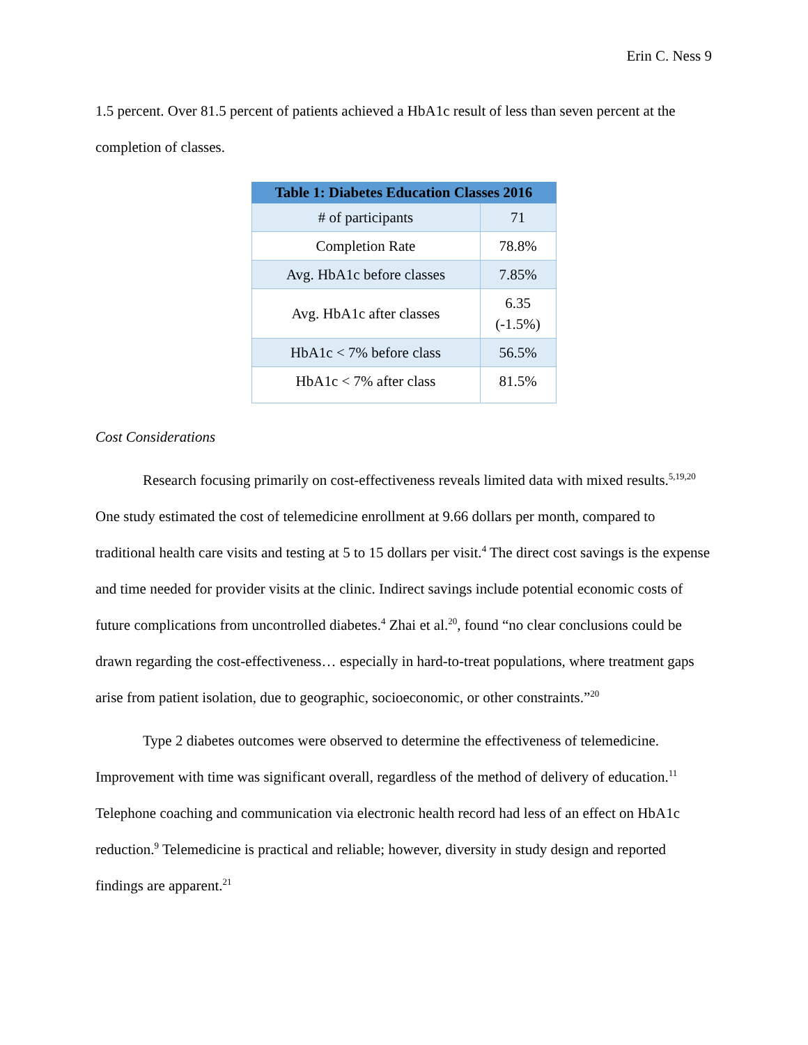Erin C. Ness 9
1.5 percent. Over 81.5 percent of patients achieved a HbA1c result of less than seven percent at the completion of classes.
| Table 1: Diabetes Education Classes 2016 | |
| --- | --- |
| # of participants | 71 |
| Completion Rate | 78.8% |
| Avg. HbA1c before classes | 7.85% |
| Avg. HbA1c after classes | 6.35 (-1.5%) |
| HbA1c < 7% before class | 56.5% |
| HbA1c < 7% after class | 81.5% |
Cost Considerations
Research focusing primarily on cost-effectiveness reveals limited data with mixed results.<sup>5,19,20</sup> One study estimated the cost of telemedicine enrollment at 9.66 dollars per month, compared to traditional health care visits and testing at 5 to 15 dollars per visit.<sup>4</sup> The direct cost savings is the expense and time needed for provider visits at the clinic. Indirect savings include potential economic costs of future complications from uncontrolled diabetes.<sup>4</sup> Zhai et al.<sup>20</sup>, found “no clear conclusions could be drawn regarding the cost-effectiveness… especially in hard-to-treat populations, where treatment gaps arise from patient isolation, due to geographic, socioeconomic, or other constraints.”<sup>20</sup>
Type 2 diabetes outcomes were observed to determine the effectiveness of telemedicine. Improvement with time was significant overall, regardless of the method of delivery of education.<sup>11</sup> Telephone coaching and communication via electronic health record had less of an effect on HbA1c reduction.<sup>9</sup> Telemedicine is practical and reliable; however, diversity in study design and reported findings are apparent.<sup>21</sup>